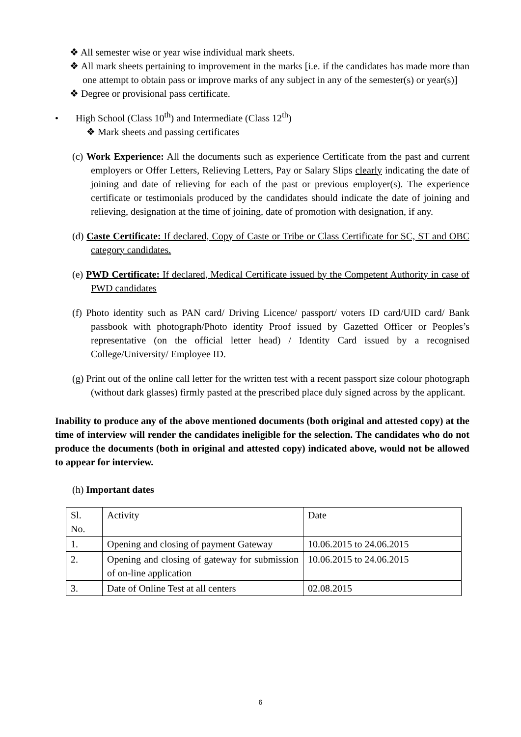❖ All semester wise or year wise individual mark sheets.
❖ All mark sheets pertaining to improvement in the marks [i.e. if the candidates has made more than one attempt to obtain pass or improve marks of any subject in any of the semester(s) or year(s)]
❖ Degree or provisional pass certificate.
• High School (Class 10<sup>th</sup>) and Intermediate (Class 12<sup>th</sup>)
❖ Mark sheets and passing certificates
(c) Work Experience: All the documents such as experience Certificate from the past and current employers or Offer Letters, Relieving Letters, Pay or Salary Slips clearly indicating the date of joining and date of relieving for each of the past or previous employer(s). The experience certificate or testimonials produced by the candidates should indicate the date of joining and relieving, designation at the time of joining, date of promotion with designation, if any.
(d) Caste Certificate: If declared, Copy of Caste or Tribe or Class Certificate for SC, ST and OBC category candidates.
(e) PWD Certificate: If declared, Medical Certificate issued by the Competent Authority in case of PWD candidates
(f) Photo identity such as PAN card/ Driving Licence/ passport/ voters ID card/UID card/ Bank passbook with photograph/Photo identity Proof issued by Gazetted Officer or Peoples’s representative (on the official letter head) / Identity Card issued by a recognised College/University/ Employee ID.
(g) Print out of the online call letter for the written test with a recent passport size colour photograph (without dark glasses) firmly pasted at the prescribed place duly signed across by the applicant.
Inability to produce any of the above mentioned documents (both original and attested copy) at the time of interview will render the candidates ineligible for the selection. The candidates who do not produce the documents (both in original and attested copy) indicated above, would not be allowed to appear for interview.
(h) Important dates
| Sl. No. | Activity | Date |
| 1. | Opening and closing of payment Gateway | 10.06.2015 to 24.06.2015 |
| 2. | Opening and closing of gateway for submission of on-line application | 10.06.2015 to 24.06.2015 |
| 3. | Date of Online Test at all centers | 02.08.2015 |
6